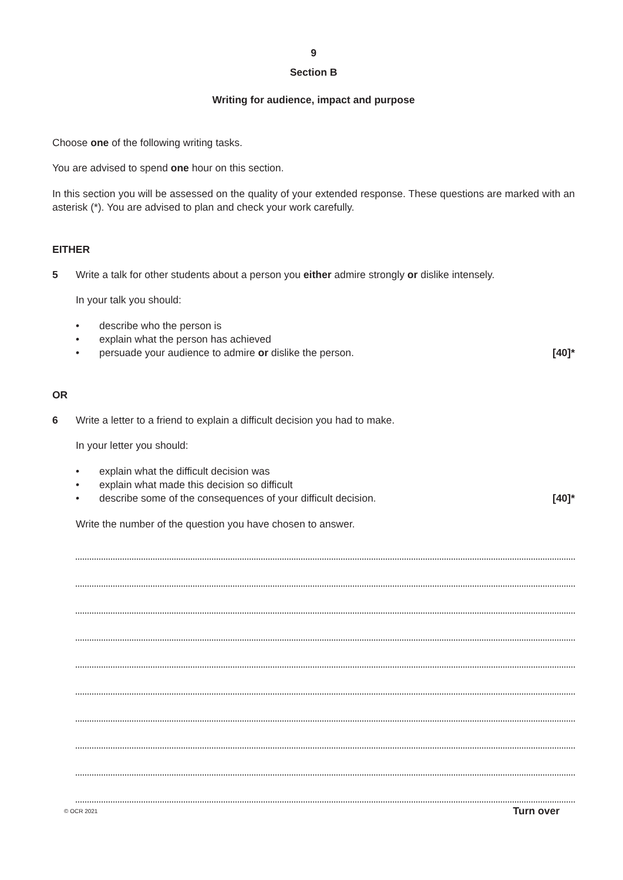9
Section B
Writing for audience, impact and purpose
Choose one of the following writing tasks.
You are advised to spend one hour on this section.
In this section you will be assessed on the quality of your extended response. These questions are marked with an asterisk (*). You are advised to plan and check your work carefully.
EITHER
5 Write a talk for other students about a person you either admire strongly or dislike intensely.
In your talk you should:
• describe who the person is
• explain what the person has achieved
• persuade your audience to admire or dislike the person. [40]*
OR
6 Write a letter to a friend to explain a difficult decision you had to make.
In your letter you should:
• explain what the difficult decision was
• explain what made this decision so difficult
• describe some of the consequences of your difficult decision. [40]*
Write the number of the question you have chosen to answer.
© OCR 2021 Turn over